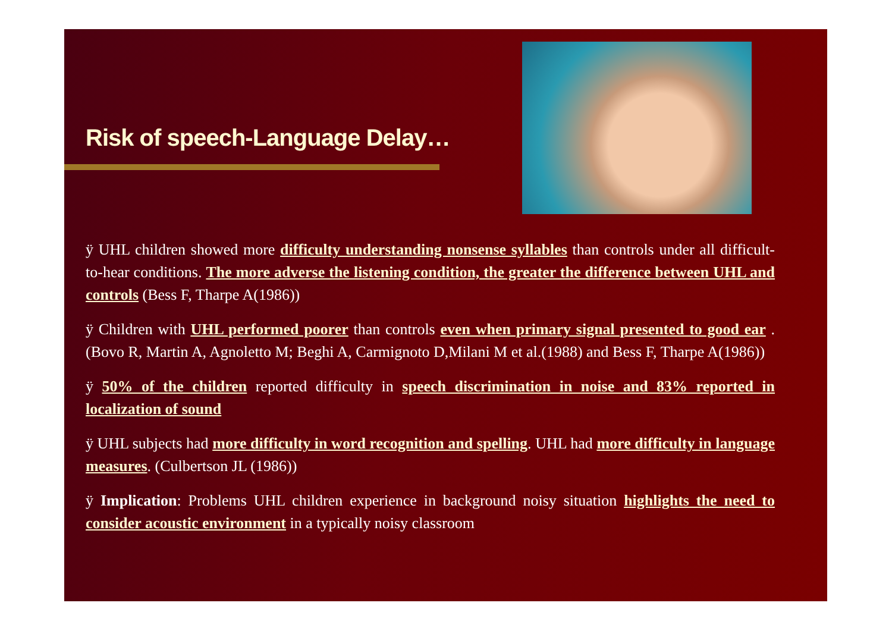Risk of speech-Language Delay…
ÿ UHL children showed more difficulty understanding nonsense syllables than controls under all difficult-to-hear conditions. The more adverse the listening condition, the greater the difference between UHL and controls (Bess F, Tharpe A(1986))
ÿ Children with UHL performed poorer than controls even when primary signal presented to good ear .(Bovo R, Martin A, Agnoletto M; Beghi A, Carmignoto D,Milani M et al.(1988) and Bess F, Tharpe A(1986))
ÿ 50% of the children reported difficulty in speech discrimination in noise and 83% reported in localization of sound
ÿ UHL subjects had more difficulty in word recognition and spelling. UHL had more difficulty in language measures. (Culbertson JL (1986))
ÿ Implication: Problems UHL children experience in background noisy situation highlights the need to consider acoustic environment in a typically noisy classroom